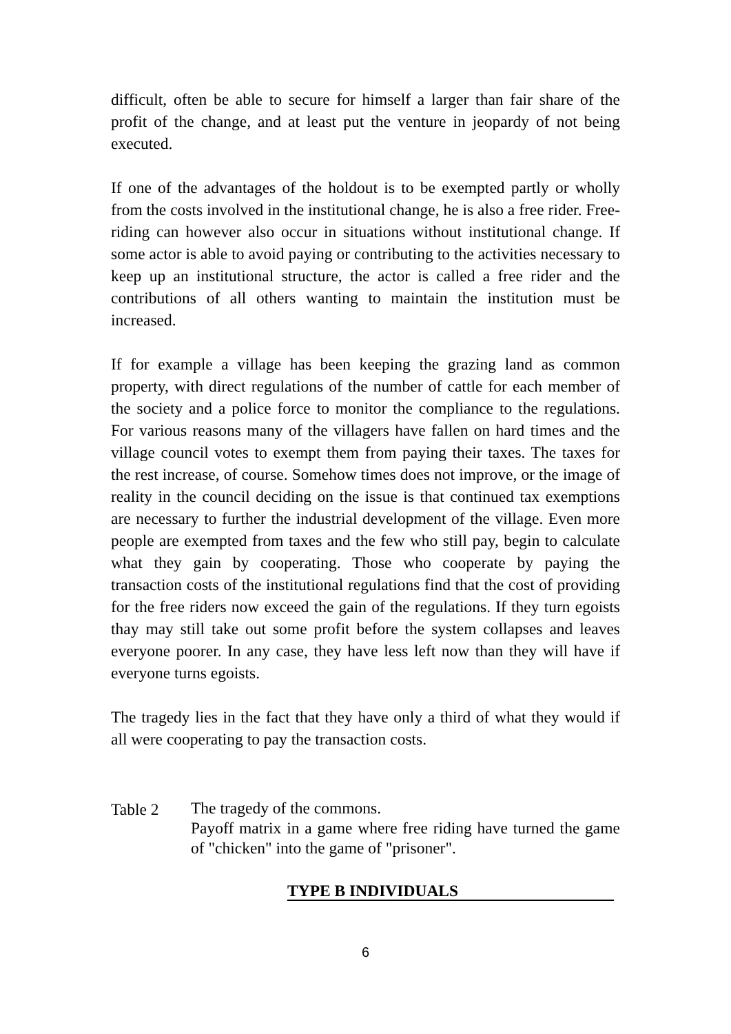difficult, often be able to secure for himself a larger than fair share of the profit of the change, and at least put the venture in jeopardy of not being executed.
If one of the advantages of the holdout is to be exempted partly or wholly from the costs involved in the institutional change, he is also a free rider. Free-riding can however also occur in situations without institutional change. If some actor is able to avoid paying or contributing to the activities necessary to keep up an institutional structure, the actor is called a free rider and the contributions of all others wanting to maintain the institution must be increased.
If for example a village has been keeping the grazing land as common property, with direct regulations of the number of cattle for each member of the society and a police force to monitor the compliance to the regulations. For various reasons many of the villagers have fallen on hard times and the village council votes to exempt them from paying their taxes. The taxes for the rest increase, of course. Somehow times does not improve, or the image of reality in the council deciding on the issue is that continued tax exemptions are necessary to further the industrial development of the village. Even more people are exempted from taxes and the few who still pay, begin to calculate what they gain by cooperating. Those who cooperate by paying the transaction costs of the institutional regulations find that the cost of providing for the free riders now exceed the gain of the regulations. If they turn egoists thay may still take out some profit before the system collapses and leaves everyone poorer. In any case, they have less left now than they will have if everyone turns egoists.
The tragedy lies in the fact that they have only a third of what they would if all were cooperating to pay the transaction costs.
Table 2
The tragedy of the commons.
Payoff matrix in a game where free riding have turned the game of "chicken" into the game of "prisoner".
TYPE B INDIVIDUALS
6